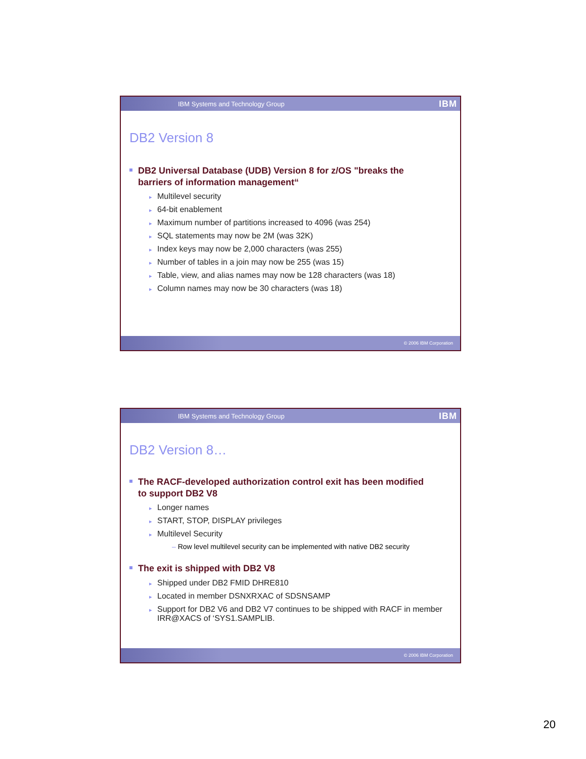IBM Systems and Technology Group IBM
DB2 Version 8
DB2 Universal Database (UDB) Version 8 for z/OS "breaks the barriers of information management“
Multilevel security
64-bit enablement
Maximum number of partitions increased to 4096 (was 254)
SQL statements may now be 2M (was 32K)
Index keys may now be 2,000 characters (was 255)
Number of tables in a join may now be 255 (was 15)
Table, view, and alias names may now be 128 characters (was 18)
Column names may now be 30 characters (was 18)
© 2006 IBM Corporation
IBM Systems and Technology Group IBM
DB2 Version 8…
The RACF-developed authorization control exit has been modified to support DB2 V8
Longer names
START, STOP, DISPLAY privileges
Multilevel Security
– Row level multilevel security can be implemented with native DB2 security
The exit is shipped with DB2 V8
Shipped under DB2 FMID DHRE810
Located in member DSNXRXAC of SDSNSAMP
Support for DB2 V6 and DB2 V7 continues to be shipped with RACF in member IRR@XACS of ‘SYS1.SAMPLIB.
© 2006 IBM Corporation
20